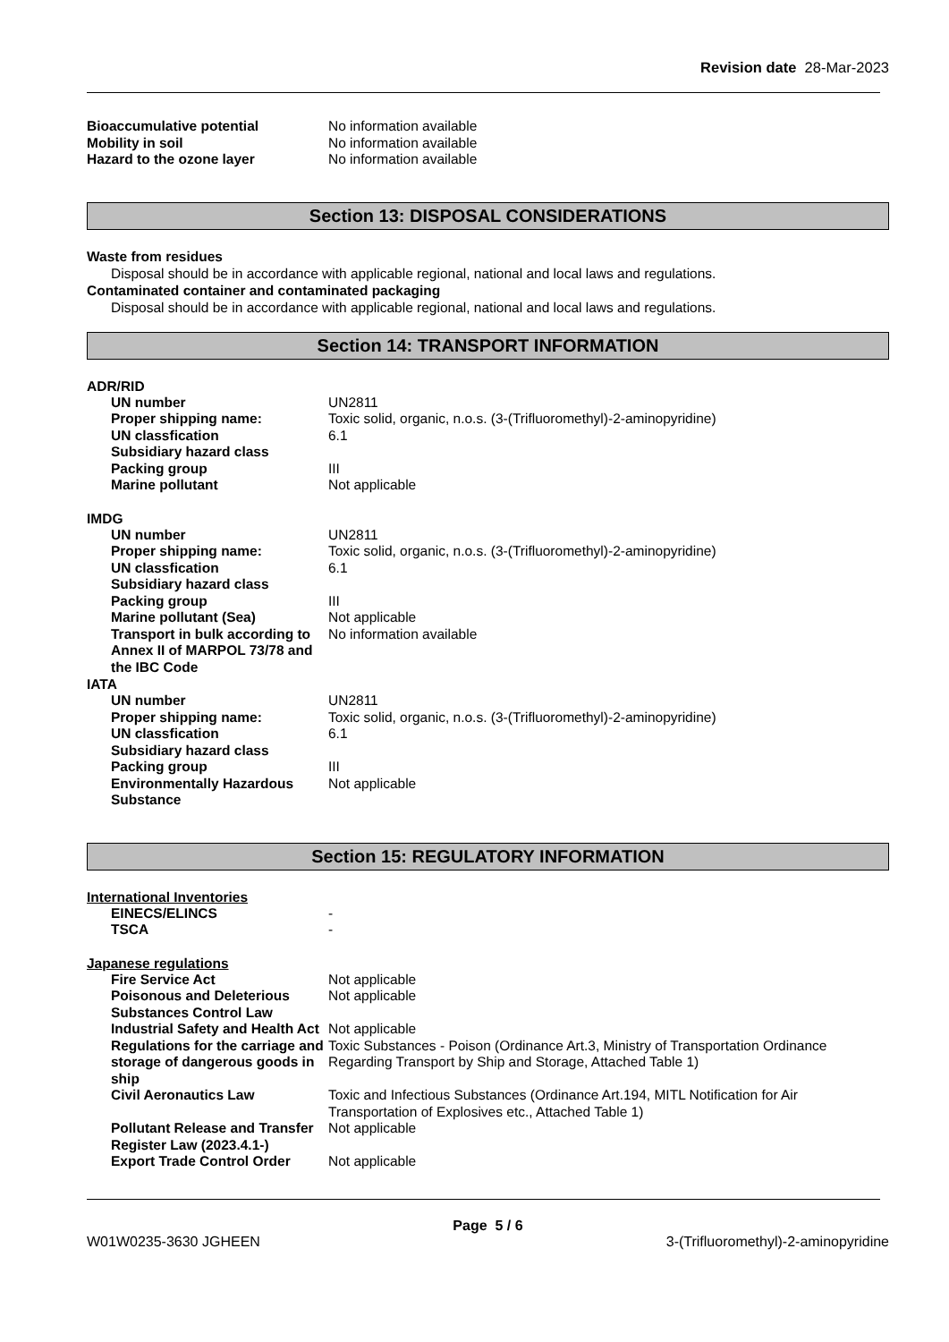Revision date 28-Mar-2023
Bioaccumulative potential No information available
Mobility in soil No information available
Hazard to the ozone layer No information available
Section 13: DISPOSAL CONSIDERATIONS
Waste from residues
Disposal should be in accordance with applicable regional, national and local laws and regulations.
Contaminated container and contaminated packaging
Disposal should be in accordance with applicable regional, national and local laws and regulations.
Section 14: TRANSPORT INFORMATION
ADR/RID
UN number UN2811
Proper shipping name: Toxic solid, organic, n.o.s. (3-(Trifluoromethyl)-2-aminopyridine)
UN classfication 6.1
Subsidiary hazard class
Packing group III
Marine pollutant Not applicable
IMDG
UN number UN2811
Proper shipping name: Toxic solid, organic, n.o.s. (3-(Trifluoromethyl)-2-aminopyridine)
UN classfication 6.1
Subsidiary hazard class
Packing group III
Marine pollutant (Sea) Not applicable
Transport in bulk according to Annex II of MARPOL 73/78 and the IBC Code
No information available
IATA
UN number UN2811
Proper shipping name: Toxic solid, organic, n.o.s. (3-(Trifluoromethyl)-2-aminopyridine)
UN classfication 6.1
Subsidiary hazard class
Packing group III
Environmentally Hazardous Substance
Not applicable
Section 15: REGULATORY INFORMATION
International Inventories
EINECS/ELINCS -
TSCA -
Japanese regulations
Fire Service Act Not applicable
Poisonous and Deleterious Substances Control Law
Not applicable
Industrial Safety and Health Act
Not applicable
Regulations for the carriage and storage of dangerous goods in ship
Toxic Substances - Poison (Ordinance Art.3, Ministry of Transportation Ordinance Regarding Transport by Ship and Storage, Attached Table 1)
Civil Aeronautics Law Toxic and Infectious Substances (Ordinance Art.194, MITL Notification for Air Transportation of Explosives etc., Attached Table 1)
Pollutant Release and Transfer Register Law (2023.4.1-)
Not applicable
Export Trade Control Order Not applicable
Page 5 / 6
W01W0235-3630 JGHEEN 3-(Trifluoromethyl)-2-aminopyridine